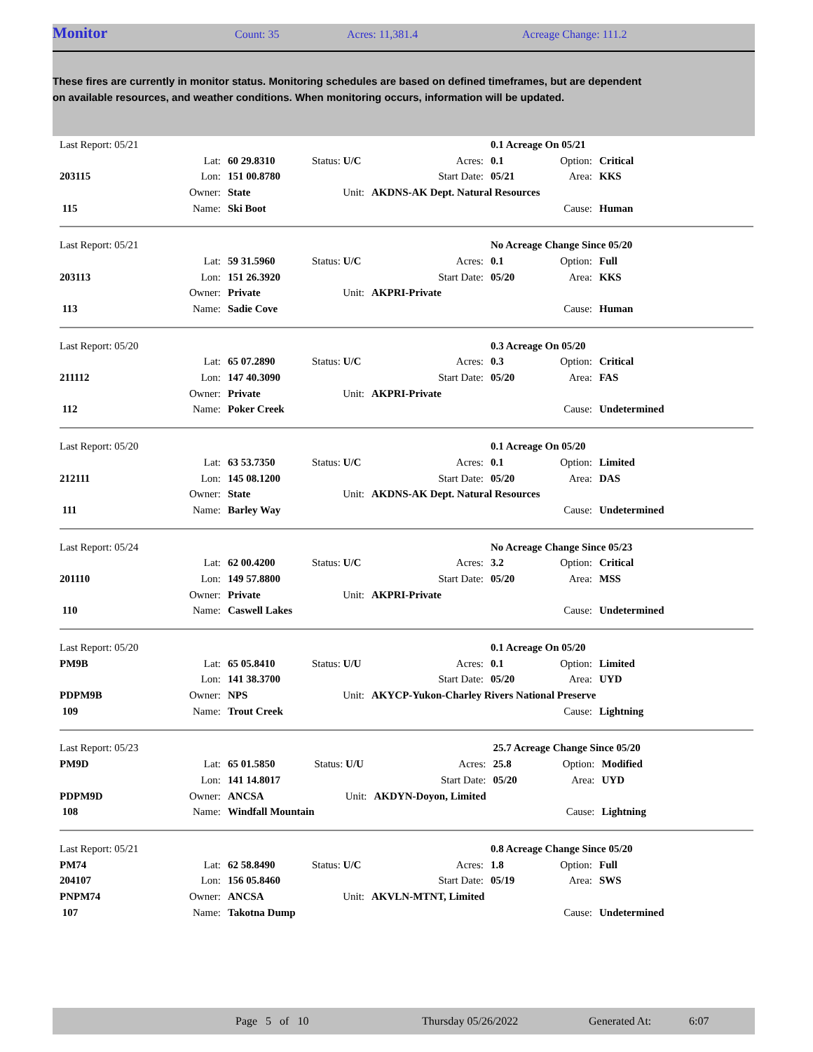Monitor
Count: 35 Acres: 11,381.4 Acreage Change: 111.2
These fires are currently in monitor status. Monitoring schedules are based on defined timeframes, but are dependent on available resources, and weather conditions. When monitoring occurs, information will be updated.
| Last Report: 05/21 | | | | | 0.1 Acreage On 05/21 | | |
| | Lat: | 60 29.8310 | Status: U/C | Acres: | 0.1 | Option: | Critical |
| 203115 | Lon: | 151 00.8780 | | Start Date: | 05/21 | Area: | KKS |
| | Owner: | State | Unit: | AKDNS-AK Dept. Natural Resources | | | |
| 115 | Name: | Ski Boot | | | | Cause: | Human |
| Last Report: 05/21 | | | | | No Acreage Change Since 05/20 | | |
| | Lat: | 59 31.5960 | Status: U/C | Acres: | 0.1 | Option: | Full |
| 203113 | Lon: | 151 26.3920 | | Start Date: | 05/20 | Area: | KKS |
| | Owner: | Private | Unit: | AKPRI-Private | | | |
| 113 | Name: | Sadie Cove | | | | Cause: | Human |
| Last Report: 05/20 | | | | | 0.3 Acreage On 05/20 | | |
| | Lat: | 65 07.2890 | Status: U/C | Acres: | 0.3 | Option: | Critical |
| 211112 | Lon: | 147 40.3090 | | Start Date: | 05/20 | Area: | FAS |
| | Owner: | Private | Unit: | AKPRI-Private | | | |
| 112 | Name: | Poker Creek | | | | Cause: | Undetermined |
| Last Report: 05/20 | | | | | 0.1 Acreage On 05/20 | | |
| | Lat: | 63 53.7350 | Status: U/C | Acres: | 0.1 | Option: | Limited |
| 212111 | Lon: | 145 08.1200 | | Start Date: | 05/20 | Area: | DAS |
| | Owner: | State | Unit: | AKDNS-AK Dept. Natural Resources | | | |
| 111 | Name: | Barley Way | | | | Cause: | Undetermined |
| Last Report: 05/24 | | | | | No Acreage Change Since 05/23 | | |
| | Lat: | 62 00.4200 | Status: U/C | Acres: | 3.2 | Option: | Critical |
| 201110 | Lon: | 149 57.8800 | | Start Date: | 05/20 | Area: | MSS |
| | Owner: | Private | Unit: | AKPRI-Private | | | |
| 110 | Name: | Caswell Lakes | | | | Cause: | Undetermined |
| Last Report: 05/20 | | | | | 0.1 Acreage On 05/20 | | |
| PM9B | Lat: | 65 05.8410 | Status: U/U | Acres: | 0.1 | Option: | Limited |
| | Lon: | 141 38.3700 | | Start Date: | 05/20 | Area: | UYD |
| PDPM9B | Owner: | NPS | Unit: | AKYCP-Yukon-Charley Rivers National Preserve | | | |
| 109 | Name: | Trout Creek | | | | Cause: | Lightning |
| Last Report: 05/23 | | | | | 25.7 Acreage Change Since 05/20 | | |
| PM9D | Lat: | 65 01.5850 | Status: U/U | Acres: | 25.8 | Option: | Modified |
| | Lon: | 141 14.8017 | | Start Date: | 05/20 | Area: | UYD |
| PDPM9D | Owner: | ANCSA | Unit: | AKDYN-Doyon, Limited | | | |
| 108 | Name: | Windfall Mountain | | | | Cause: | Lightning |
| Last Report: 05/21 | | | | | 0.8 Acreage Change Since 05/20 | | |
| PM74 | Lat: | 62 58.8490 | Status: U/C | Acres: | 1.8 | Option: | Full |
| 204107 | Lon: | 156 05.8460 | | Start Date: | 05/19 | Area: | SWS |
| PNPM74 | Owner: | ANCSA | Unit: | AKVLN-MTNT, Limited | | | |
| 107 | Name: | Takotna Dump | | | | Cause: | Undetermined |
Page 5 of 10 Thursday 05/26/2022 Generated At: 6:07